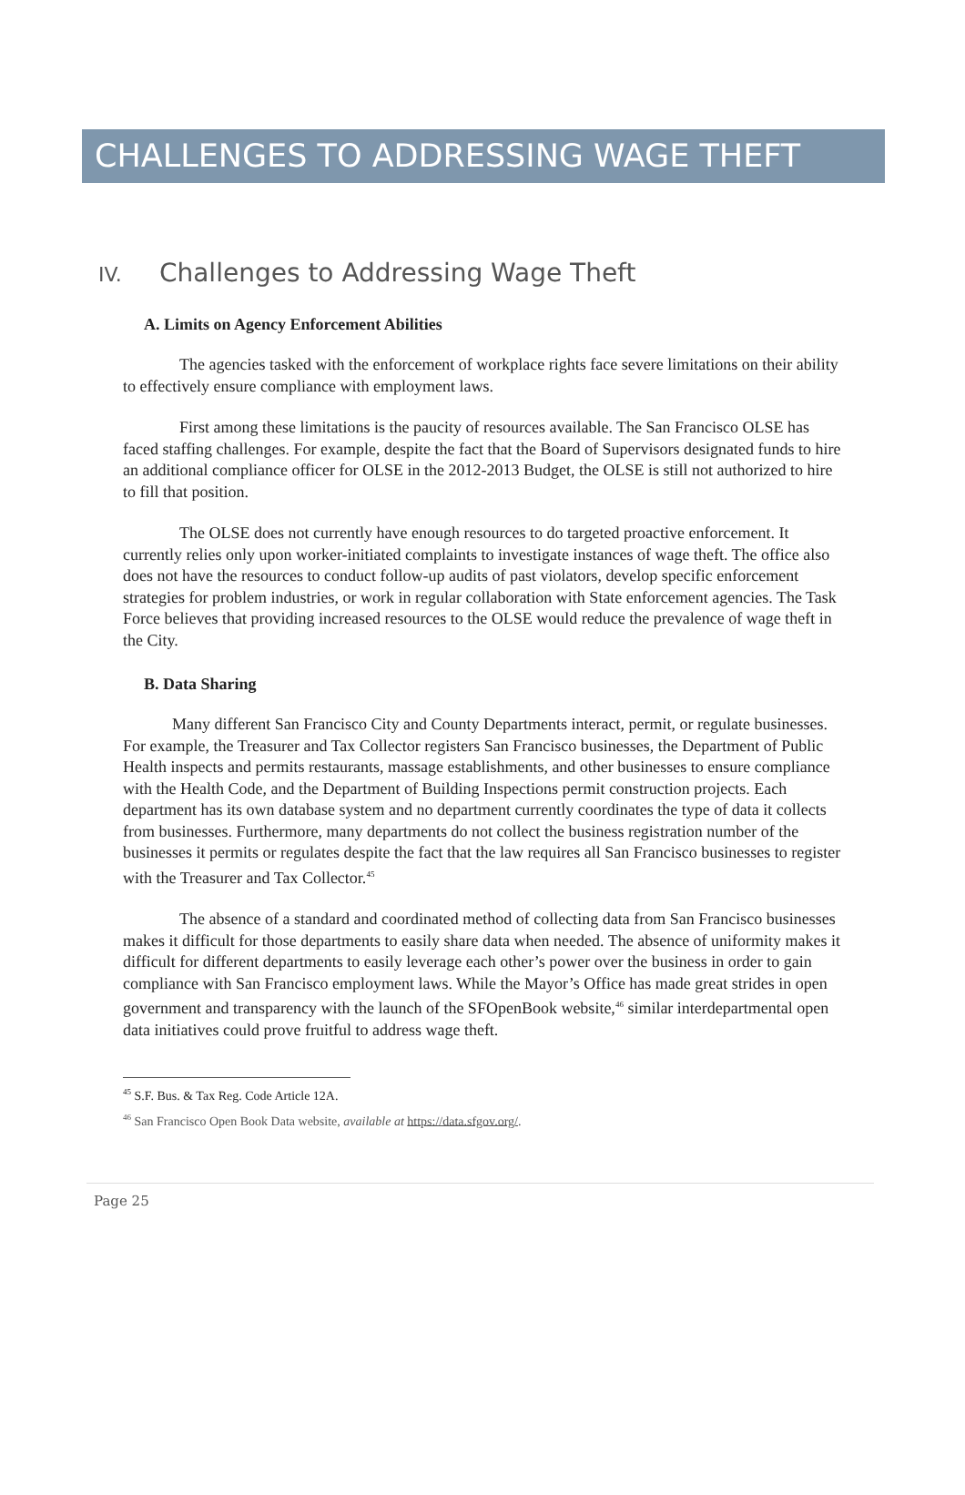CHALLENGES TO ADDRESSING WAGE THEFT
IV. Challenges to Addressing Wage Theft
A. Limits on Agency Enforcement Abilities
The agencies tasked with the enforcement of workplace rights face severe limitations on their ability to effectively ensure compliance with employment laws.
First among these limitations is the paucity of resources available. The San Francisco OLSE has faced staffing challenges. For example, despite the fact that the Board of Supervisors designated funds to hire an additional compliance officer for OLSE in the 2012-2013 Budget, the OLSE is still not authorized to hire to fill that position.
The OLSE does not currently have enough resources to do targeted proactive enforcement. It currently relies only upon worker-initiated complaints to investigate instances of wage theft. The office also does not have the resources to conduct follow-up audits of past violators, develop specific enforcement strategies for problem industries, or work in regular collaboration with State enforcement agencies. The Task Force believes that providing increased resources to the OLSE would reduce the prevalence of wage theft in the City.
B. Data Sharing
Many different San Francisco City and County Departments interact, permit, or regulate businesses. For example, the Treasurer and Tax Collector registers San Francisco businesses, the Department of Public Health inspects and permits restaurants, massage establishments, and other businesses to ensure compliance with the Health Code, and the Department of Building Inspections permit construction projects. Each department has its own database system and no department currently coordinates the type of data it collects from businesses. Furthermore, many departments do not collect the business registration number of the businesses it permits or regulates despite the fact that the law requires all San Francisco businesses to register with the Treasurer and Tax Collector.<sup>45</sup>
The absence of a standard and coordinated method of collecting data from San Francisco businesses makes it difficult for those departments to easily share data when needed. The absence of uniformity makes it difficult for different departments to easily leverage each other’s power over the business in order to gain compliance with San Francisco employment laws. While the Mayor’s Office has made great strides in open government and transparency with the launch of the SFOpenBook website,<sup>46</sup> similar interdepartmental open data initiatives could prove fruitful to address wage theft.
<sup>45</sup> S.F. Bus. & Tax Reg. Code Article 12A.
<sup>46</sup> San Francisco Open Book Data website, available at https://data.sfgov.org/.
Page 25